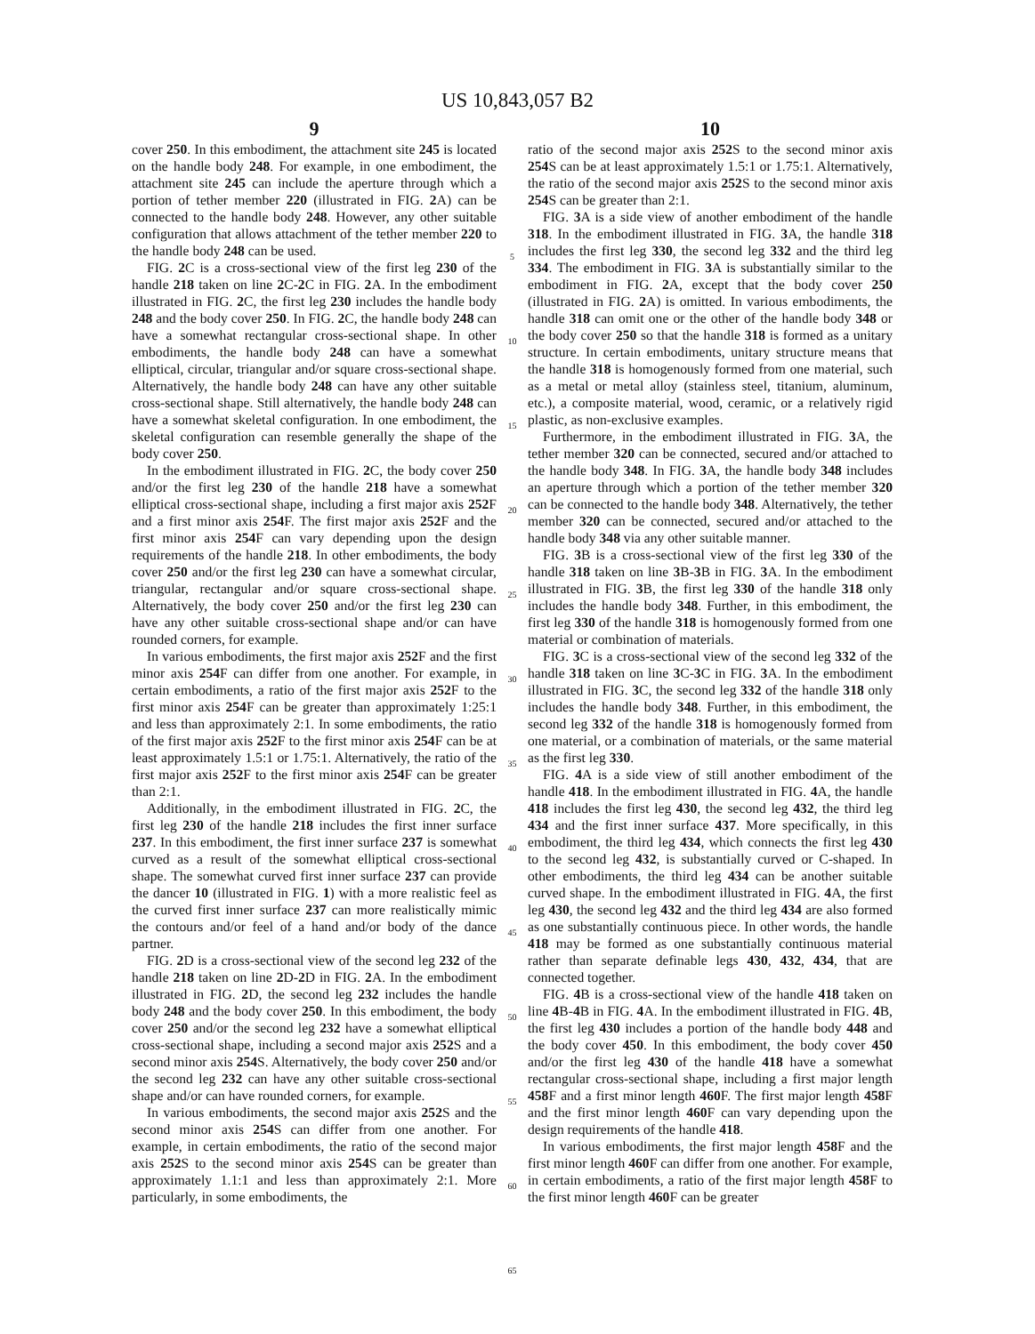US 10,843,057 B2
9
cover 250. In this embodiment, the attachment site 245 is located on the handle body 248. For example, in one embodiment, the attachment site 245 can include the aperture through which a portion of tether member 220 (illustrated in FIG. 2 A) can be connected to the handle body 248. However, any other suitable configuration that allows attachment of the tether member 220 to the handle body 248 can be used.
FIG. 2 C is a cross-sectional view of the first leg 230 of the handle 218 taken on line 2 C-2 C in FIG. 2 A. In the embodiment illustrated in FIG. 2 C, the first leg 230 includes the handle body 248 and the body cover 250. In FIG. 2 C, the handle body 248 can have a somewhat rectangular cross-sectional shape. In other embodiments, the handle body 248 can have a somewhat elliptical, circular, triangular and/or square cross-sectional shape. Alternatively, the handle body 248 can have any other suitable cross-sectional shape. Still alternatively, the handle body 248 can have a somewhat skeletal configuration. In one embodiment, the skeletal configuration can resemble generally the shape of the body cover 250.
In the embodiment illustrated in FIG. 2 C, the body cover 250 and/or the first leg 230 of the handle 218 have a somewhat elliptical cross-sectional shape, including a first major axis 252 F and a first minor axis 254 F. The first major axis 252 F and the first minor axis 254 F can vary depending upon the design requirements of the handle 218. In other embodiments, the body cover 250 and/or the first leg 230 can have a somewhat circular, triangular, rectangular and/or square cross-sectional shape. Alternatively, the body cover 250 and/or the first leg 230 can have any other suitable cross-sectional shape and/or can have rounded corners, for example.
In various embodiments, the first major axis 252 F and the first minor axis 254 F can differ from one another. For example, in certain embodiments, a ratio of the first major axis 252 F to the first minor axis 254 F can be greater than approximately 1:25:1 and less than approximately 2:1. In some embodiments, the ratio of the first major axis 252 F to the first minor axis 254 F can be at least approximately 1.5:1 or 1.75:1. Alternatively, the ratio of the first major axis 252 F to the first minor axis 254 F can be greater than 2:1.
Additionally, in the embodiment illustrated in FIG. 2 C, the first leg 230 of the handle 218 includes the first inner surface 237. In this embodiment, the first inner surface 237 is somewhat curved as a result of the somewhat elliptical cross-sectional shape. The somewhat curved first inner surface 237 can provide the dancer 10 (illustrated in FIG. 1) with a more realistic feel as the curved first inner surface 237 can more realistically mimic the contours and/or feel of a hand and/or body of the dance partner.
FIG. 2 D is a cross-sectional view of the second leg 232 of the handle 218 taken on line 2 D-2 D in FIG. 2 A. In the embodiment illustrated in FIG. 2 D, the second leg 232 includes the handle body 248 and the body cover 250. In this embodiment, the body cover 250 and/or the second leg 232 have a somewhat elliptical cross-sectional shape, including a second major axis 252 S and a second minor axis 254 S. Alternatively, the body cover 250 and/or the second leg 232 can have any other suitable cross-sectional shape and/or can have rounded corners, for example.
In various embodiments, the second major axis 252 S and the second minor axis 254 S can differ from one another. For example, in certain embodiments, the ratio of the second major axis 252 S to the second minor axis 254 S can be greater than approximately 1.1:1 and less than approximately 2:1. More particularly, in some embodiments, the
5
10
15
20
25
30
35
40
45
50
55
60
65
10
ratio of the second major axis 252 S to the second minor axis 254 S can be at least approximately 1.5:1 or 1.75:1. Alternatively, the ratio of the second major axis 252 S to the second minor axis 254 S can be greater than 2:1.
FIG. 3 A is a side view of another embodiment of the handle 318. In the embodiment illustrated in FIG. 3 A, the handle 318 includes the first leg 330, the second leg 332 and the third leg 334. The embodiment in FIG. 3 A is substantially similar to the embodiment in FIG. 2 A, except that the body cover 250 (illustrated in FIG. 2 A) is omitted. In various embodiments, the handle 318 can omit one or the other of the handle body 348 or the body cover 250 so that the handle 318 is formed as a unitary structure. In certain embodiments, unitary structure means that the handle 318 is homogenously formed from one material, such as a metal or metal alloy (stainless steel, titanium, aluminum, etc.), a composite material, wood, ceramic, or a relatively rigid plastic, as non-exclusive examples.
Furthermore, in the embodiment illustrated in FIG. 3 A, the tether member 320 can be connected, secured and/or attached to the handle body 348. In FIG. 3 A, the handle body 348 includes an aperture through which a portion of the tether member 320 can be connected to the handle body 348. Alternatively, the tether member 320 can be connected, secured and/or attached to the handle body 348 via any other suitable manner.
FIG. 3 B is a cross-sectional view of the first leg 330 of the handle 318 taken on line 3 B-3 B in FIG. 3 A. In the embodiment illustrated in FIG. 3 B, the first leg 330 of the handle 318 only includes the handle body 348. Further, in this embodiment, the first leg 330 of the handle 318 is homogenously formed from one material or combination of materials.
FIG. 3 C is a cross-sectional view of the second leg 332 of the handle 318 taken on line 3 C-3 C in FIG. 3 A. In the embodiment illustrated in FIG. 3 C, the second leg 332 of the handle 318 only includes the handle body 348. Further, in this embodiment, the second leg 332 of the handle 318 is homogenously formed from one material, or a combination of materials, or the same material as the first leg 330.
FIG. 4 A is a side view of still another embodiment of the handle 418. In the embodiment illustrated in FIG. 4 A, the handle 418 includes the first leg 430, the second leg 432, the third leg 434 and the first inner surface 437. More specifically, in this embodiment, the third leg 434, which connects the first leg 430 to the second leg 432, is substantially curved or C-shaped. In other embodiments, the third leg 434 can be another suitable curved shape. In the embodiment illustrated in FIG. 4 A, the first leg 430, the second leg 432 and the third leg 434 are also formed as one substantially continuous piece. In other words, the handle 418 may be formed as one substantially continuous material rather than separate definable legs 430, 432, 434, that are connected together.
FIG. 4 B is a cross-sectional view of the handle 418 taken on line 4 B-4 B in FIG. 4 A. In the embodiment illustrated in FIG. 4 B, the first leg 430 includes a portion of the handle body 448 and the body cover 450. In this embodiment, the body cover 450 and/or the first leg 430 of the handle 418 have a somewhat rectangular cross-sectional shape, including a first major length 458 F and a first minor length 460 F. The first major length 458 F and the first minor length 460 F can vary depending upon the design requirements of the handle 418.
In various embodiments, the first major length 458 F and the first minor length 460 F can differ from one another. For example, in certain embodiments, a ratio of the first major length 458 F to the first minor length 460 F can be greater